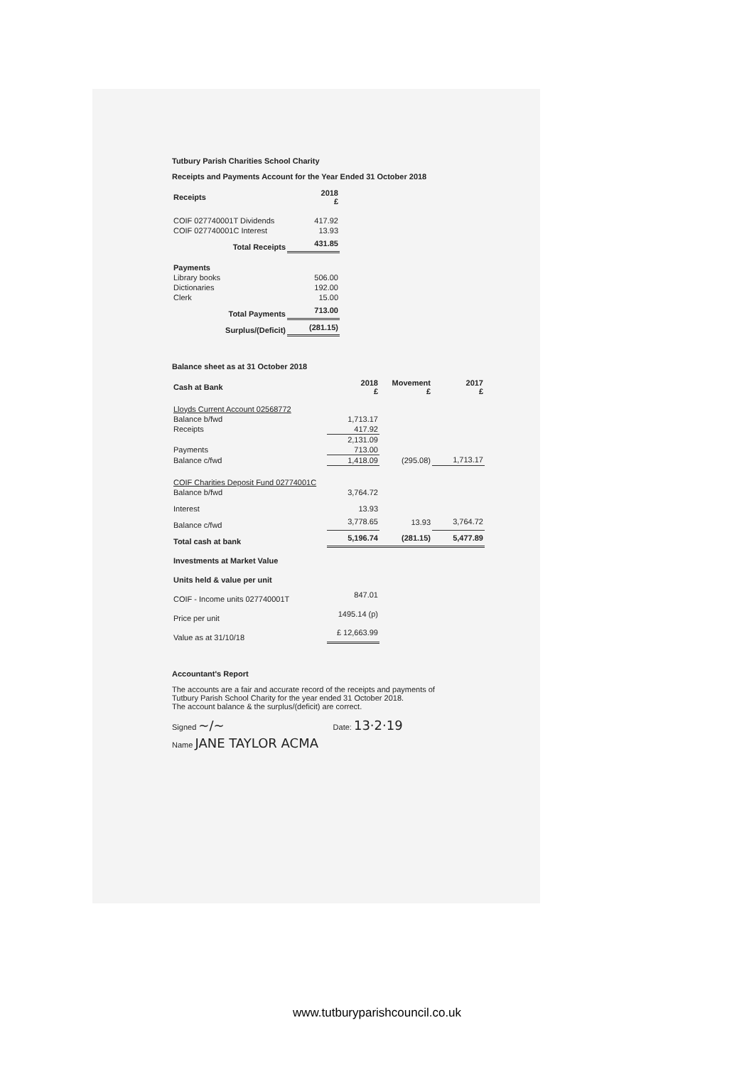Tutbury Parish Charities School Charity
Receipts and Payments Account for the Year Ended 31 October 2018
| Receipts | 2018 £ | |
| COIF 027740001T Dividends | 417.92 | |
| COIF 027740001C Interest | 13.93 | |
| Total Receipts | 431.85 | |
| Payments | | |
| Library books | 506.00 | |
| Dictionaries | 192.00 | |
| Clerk | 15.00 | |
| Total Payments | 713.00 | |
| Surplus/(Deficit) | (281.15) | |
Balance sheet as at 31 October 2018
| Cash at Bank | 2018 £ | Movement £ | 2017 £ |
| --- | --- | --- | --- |
| Lloyds Current Account 02568772 | | | |
| Balance b/fwd | 1,713.17 | | |
| Receipts | 417.92 | | |
| | 2,131.09 | | |
| Payments | 713.00 | | |
| Balance c/fwd | 1,418.09 | (295.08) | 1,713.17 |
| COIF Charities Deposit Fund 02774001C | | | |
| Balance b/fwd | 3,764.72 | | |
| Interest | 13.93 | | |
| Balance c/fwd | 3,778.65 | 13.93 | 3,764.72 |
| Total cash at bank | 5,196.74 | (281.15) | 5,477.89 |
| Investments at Market Value | | | |
| Units held & value per unit | | | |
| COIF - Income units 027740001T | 847.01 | | |
| Price per unit | 1495.14 (p) | | |
| Value as at 31/10/18 | £ 12,663.99 | | |
Accountant's Report
The accounts are a fair and accurate record of the receipts and payments of
Tutbury Parish School Charity for the year ended 31 October 2018.
The account balance & the surplus/(deficit) are correct.
Signed ~/~ Date: 13·2·19
Name JANE TAYLOR ACMA
www.tutburyparishcouncil.co.uk